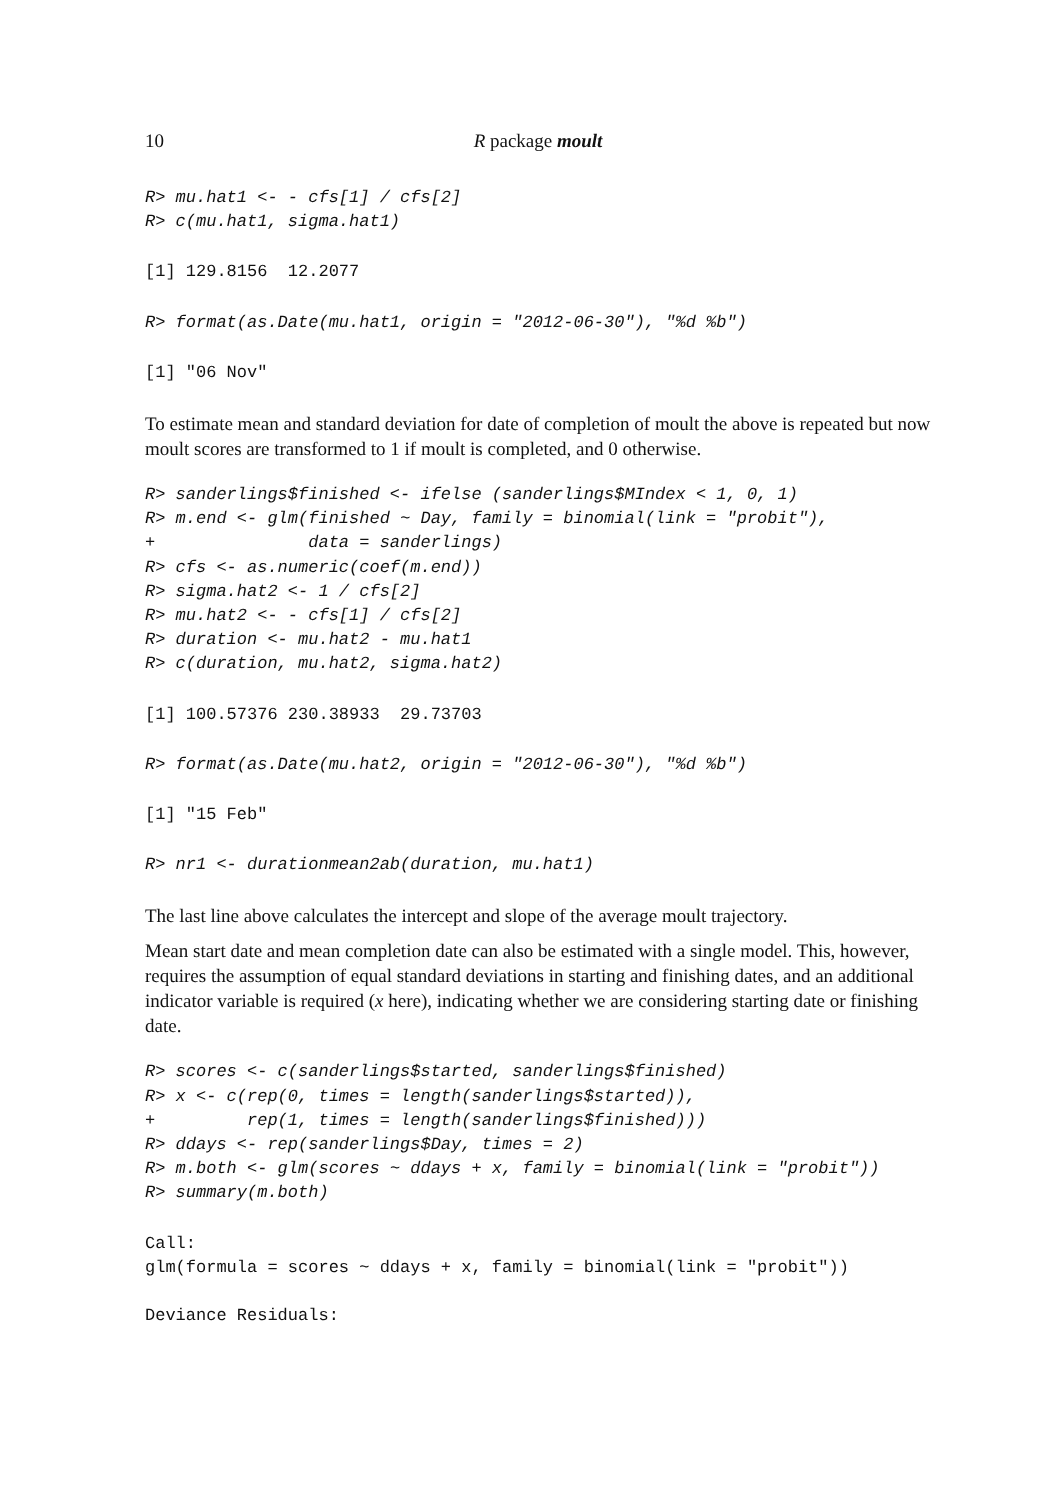10 R package moult
R> mu.hat1 <- - cfs[1] / cfs[2]
R> c(mu.hat1, sigma.hat1)
[1] 129.8156  12.2077
R> format(as.Date(mu.hat1, origin = "2012-06-30"), "%d %b")
[1] "06 Nov"
To estimate mean and standard deviation for date of completion of moult the above is repeated but now moult scores are transformed to 1 if moult is completed, and 0 otherwise.
R> sanderlings$finished <- ifelse (sanderlings$MIndex < 1, 0, 1)
R> m.end <- glm(finished ~ Day, family = binomial(link = "probit"),
+               data = sanderlings)
R> cfs <- as.numeric(coef(m.end))
R> sigma.hat2 <- 1 / cfs[2]
R> mu.hat2 <- - cfs[1] / cfs[2]
R> duration <- mu.hat2 - mu.hat1
R> c(duration, mu.hat2, sigma.hat2)
[1] 100.57376 230.38933  29.73703
R> format(as.Date(mu.hat2, origin = "2012-06-30"), "%d %b")
[1] "15 Feb"
R> nr1 <- durationmean2ab(duration, mu.hat1)
The last line above calculates the intercept and slope of the average moult trajectory.
Mean start date and mean completion date can also be estimated with a single model. This, however, requires the assumption of equal standard deviations in starting and finishing dates, and an additional indicator variable is required (x here), indicating whether we are considering starting date or finishing date.
R> scores <- c(sanderlings$started, sanderlings$finished)
R> x <- c(rep(0, times = length(sanderlings$started)),
+         rep(1, times = length(sanderlings$finished)))
R> ddays <- rep(sanderlings$Day, times = 2)
R> m.both <- glm(scores ~ ddays + x, family = binomial(link = "probit"))
R> summary(m.both)
Call:
glm(formula = scores ~ ddays + x, family = binomial(link = "probit"))

Deviance Residuals: